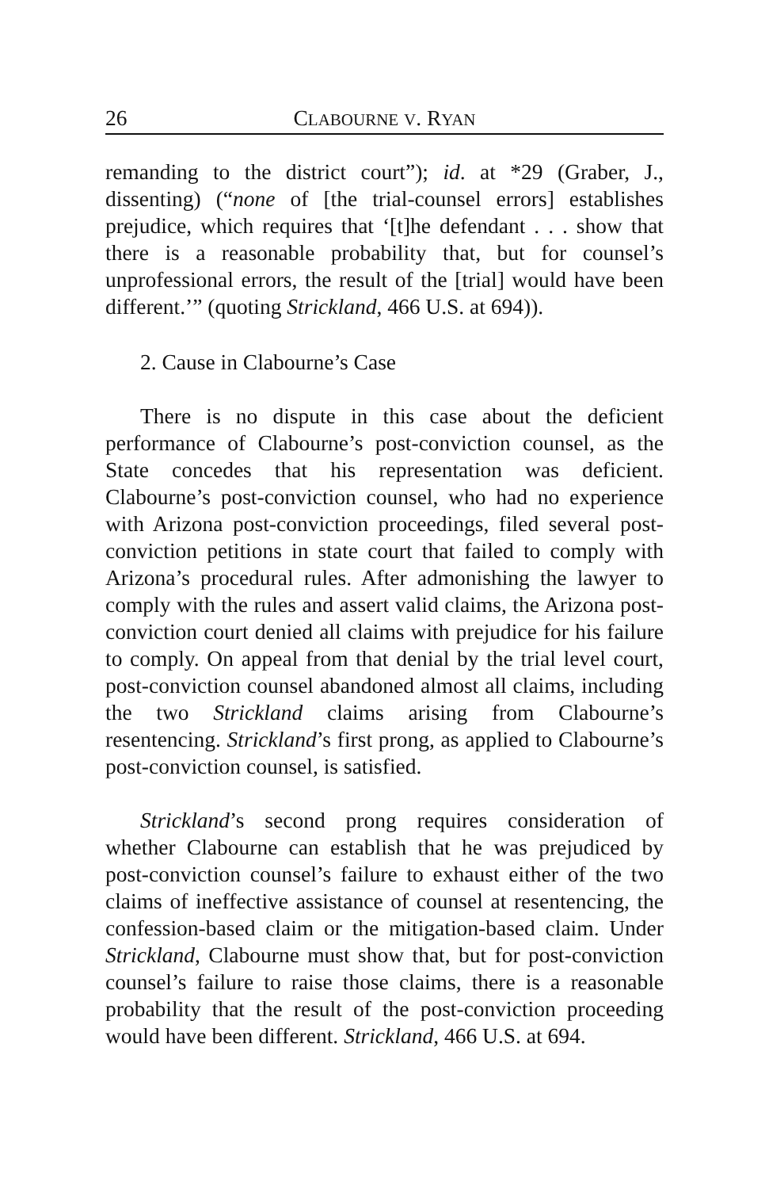26 CLABOURNE V. RYAN
remanding to the district court”); id. at *29 (Graber, J., dissenting) (“none of [the trial-counsel errors] establishes prejudice, which requires that ‘[t]he defendant . . . show that there is a reasonable probability that, but for counsel’s unprofessional errors, the result of the [trial] would have been different.’” (quoting Strickland, 466 U.S. at 694)).
2. Cause in Clabourne’s Case
There is no dispute in this case about the deficient performance of Clabourne’s post-conviction counsel, as the State concedes that his representation was deficient. Clabourne’s post-conviction counsel, who had no experience with Arizona post-conviction proceedings, filed several post-conviction petitions in state court that failed to comply with Arizona’s procedural rules. After admonishing the lawyer to comply with the rules and assert valid claims, the Arizona post-conviction court denied all claims with prejudice for his failure to comply. On appeal from that denial by the trial level court, post-conviction counsel abandoned almost all claims, including the two Strickland claims arising from Clabourne’s resentencing. Strickland’s first prong, as applied to Clabourne’s post-conviction counsel, is satisfied.
Strickland’s second prong requires consideration of whether Clabourne can establish that he was prejudiced by post-conviction counsel’s failure to exhaust either of the two claims of ineffective assistance of counsel at resentencing, the confession-based claim or the mitigation-based claim. Under Strickland, Clabourne must show that, but for post-conviction counsel’s failure to raise those claims, there is a reasonable probability that the result of the post-conviction proceeding would have been different. Strickland, 466 U.S. at 694.